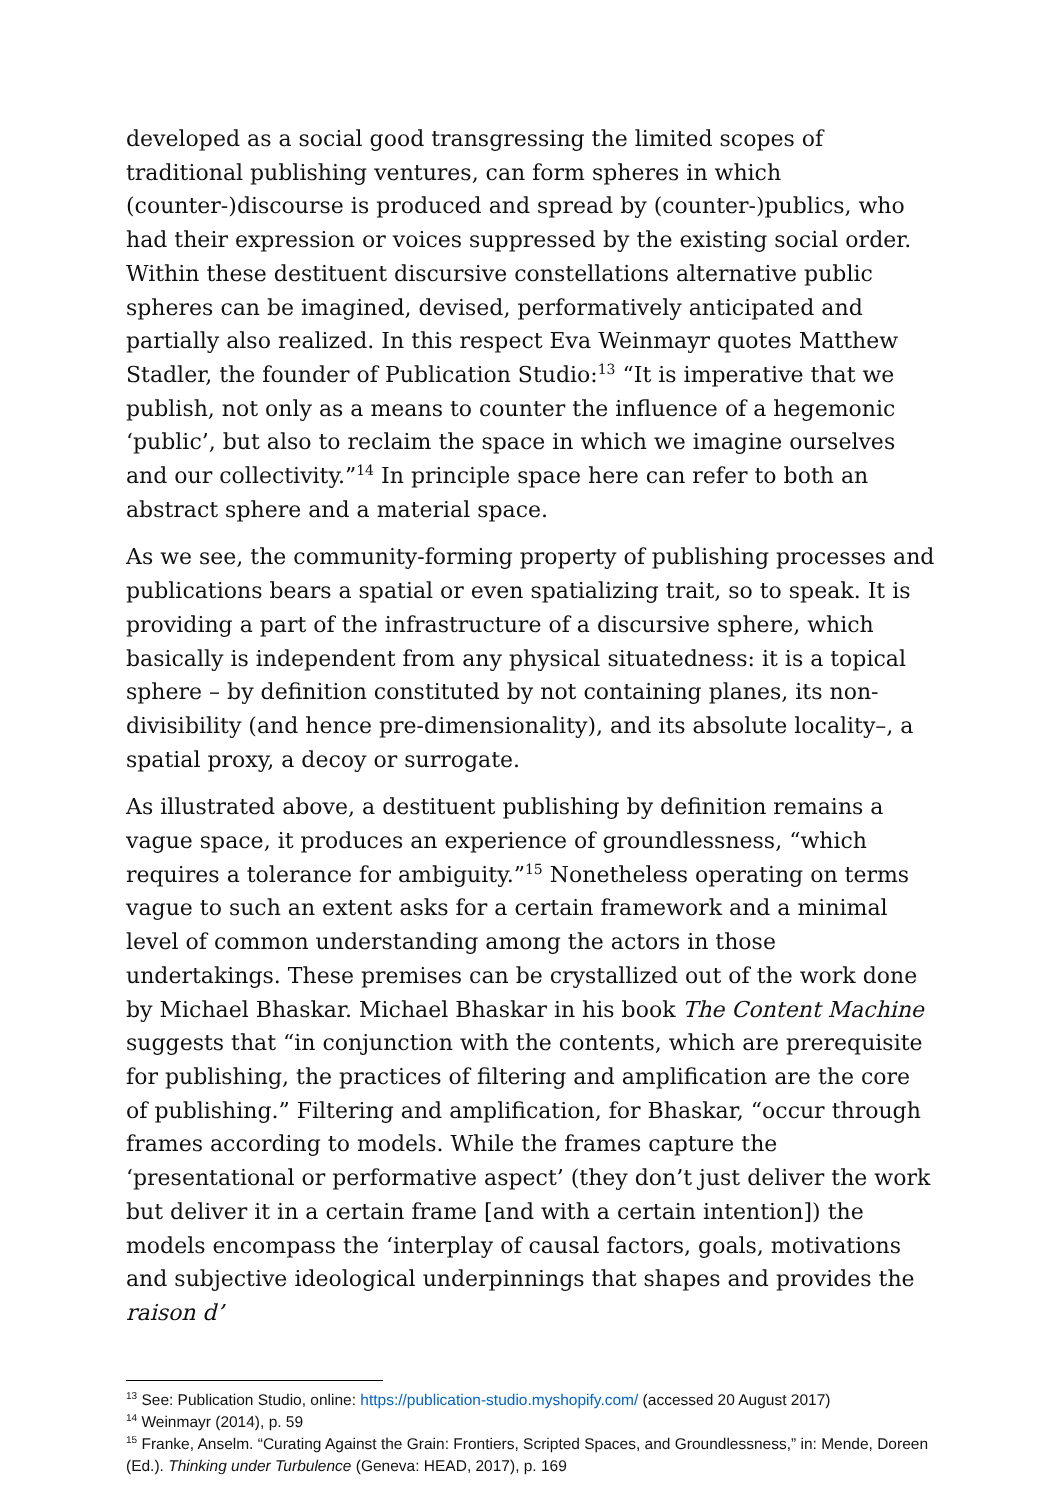developed as a social good transgressing the limited scopes of traditional publishing ventures, can form spheres in which (counter-)discourse is produced and spread by (counter-)publics, who had their expression or voices suppressed by the existing social order. Within these destituent discursive constellations alternative public spheres can be imagined, devised, performatively anticipated and partially also realized. In this respect Eva Weinmayr quotes Matthew Stadler, the founder of Publication Studio:<sup>13</sup> “It is imperative that we publish, not only as a means to counter the influence of a hegemonic ‘public’, but also to reclaim the space in which we imagine ourselves and our collectivity.”<sup>14</sup> In principle space here can refer to both an abstract sphere and a material space.
As we see, the community-forming property of publishing processes and publications bears a spatial or even spatializing trait, so to speak. It is providing a part of the infrastructure of a discursive sphere, which basically is independent from any physical situatedness: it is a topical sphere – by definition constituted by not containing planes, its non-divisibility (and hence pre-dimensionality), and its absolute locality–, a spatial proxy, a decoy or surrogate.
As illustrated above, a destituent publishing by definition remains a vague space, it produces an experience of groundlessness, “which requires a tolerance for ambiguity.”<sup>15</sup> Nonetheless operating on terms vague to such an extent asks for a certain framework and a minimal level of common understanding among the actors in those undertakings. These premises can be crystallized out of the work done by Michael Bhaskar. Michael Bhaskar in his book The Content Machine suggests that “in conjunction with the contents, which are prerequisite for publishing, the practices of filtering and amplification are the core of publishing.” Filtering and amplification, for Bhaskar, “occur through frames according to models. While the frames capture the ‘presentational or performative aspect’ (they don’t just deliver the work but deliver it in a certain frame [and with a certain intention]) the models encompass the ‘interplay of causal factors, goals, motivations and subjective ideological underpinnings that shapes and provides the raison d’
<sup>13</sup> See: Publication Studio, online: https://publication-studio.myshopify.com/ (accessed 20 August 2017)
<sup>14</sup> Weinmayr (2014), p. 59
<sup>15</sup> Franke, Anselm. “Curating Against the Grain: Frontiers, Scripted Spaces, and Groundlessness,” in: Mende, Doreen (Ed.). Thinking under Turbulence (Geneva: HEAD, 2017), p. 169